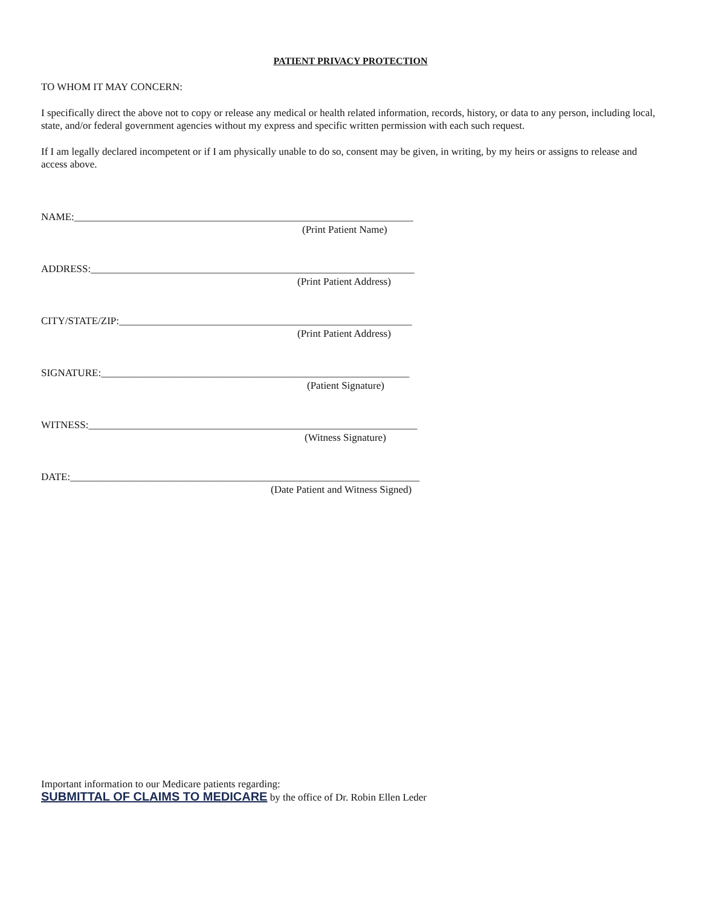PATIENT PRIVACY PROTECTION
TO WHOM IT MAY CONCERN:
I specifically direct the above not to copy or release any medical or health related information, records, history, or data to any person, including local, state, and/or federal government agencies without my express and specific written permission with each such request.
If I am legally declared incompetent or if I am physically unable to do so, consent may be given, in writing, by my heirs or assigns to release and access above.
NAME:__________________________________________________________________
(Print Patient Name)
ADDRESS:_______________________________________________________________
(Print Patient Address)
CITY/STATE/ZIP:_________________________________________________________
(Print Patient Address)
SIGNATURE:____________________________________________________________
(Patient Signature)
WITNESS:________________________________________________________________
(Witness Signature)
DATE:____________________________________________________________________
(Date Patient and Witness Signed)
Important information to our Medicare patients regarding:
SUBMITTAL OF CLAIMS TO MEDICARE by the office of Dr. Robin Ellen Leder